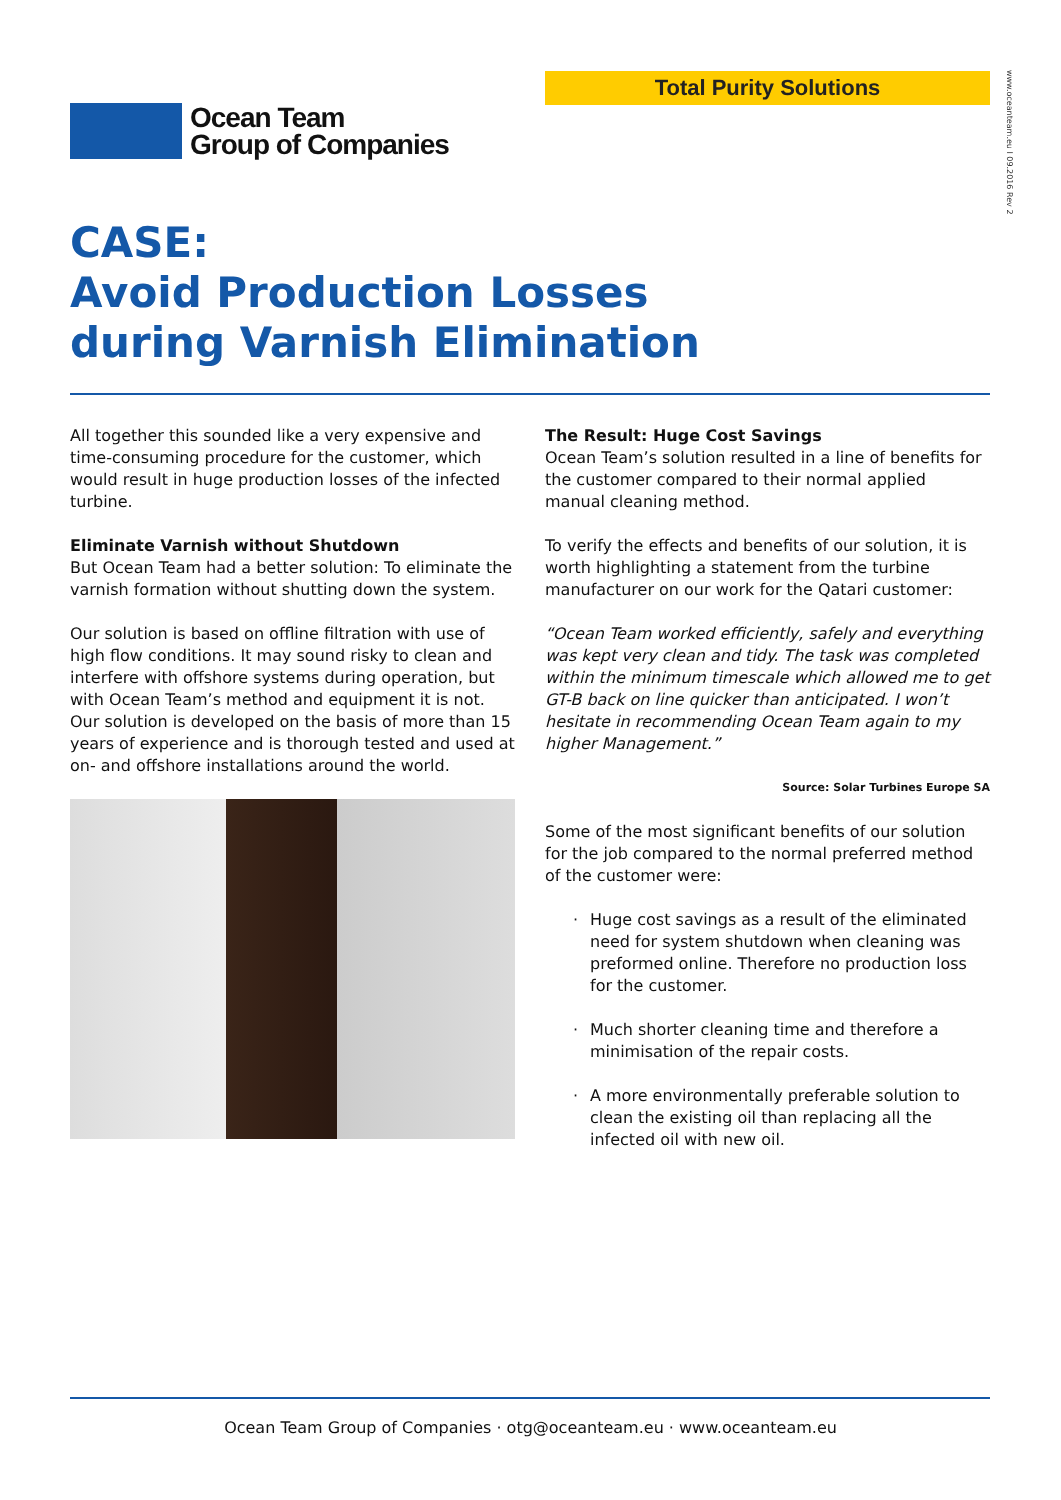Total Purity Solutions
www.oceanteam.eu I 09.2016 Rev 2
Ocean Team
Group of Companies
CASE:
Avoid Production Losses
during Varnish Elimination
All together this sounded like a very expensive and time-consuming procedure for the customer, which would result in huge production losses of the infected turbine.
Eliminate Varnish without Shutdown
But Ocean Team had a better solution: To eliminate the varnish formation without shutting down the system.
Our solution is based on offline filtration with use of high flow conditions. It may sound risky to clean and interfere with offshore systems during operation, but with Ocean Team’s method and equipment it is not. Our solution is developed on the basis of more than 15 years of experience and is thorough tested and used at on- and offshore installations around the world.
The Result: Huge Cost Savings
Ocean Team’s solution resulted in a line of benefits for the customer compared to their normal applied manual cleaning method.
To verify the effects and benefits of our solution, it is worth highlighting a statement from the turbine manufacturer on our work for the Qatari customer:
“Ocean Team worked efficiently, safely and everything was kept very clean and tidy. The task was completed within the minimum timescale which allowed me to get GT-B back on line quicker than anticipated. I won’t hesitate in recommending Ocean Team again to my higher Management.”
Source: Solar Turbines Europe SA
Some of the most significant benefits of our solution for the job compared to the normal preferred method of the customer were:
· Huge cost savings as a result of the eliminated need for system shutdown when cleaning was preformed online. Therefore no production loss for the customer.
· Much shorter cleaning time and therefore a minimisation of the repair costs.
· A more environmentally preferable solution to clean the existing oil than replacing all the infected oil with new oil.
Ocean Team Group of Companies · otg@oceanteam.eu · www.oceanteam.eu